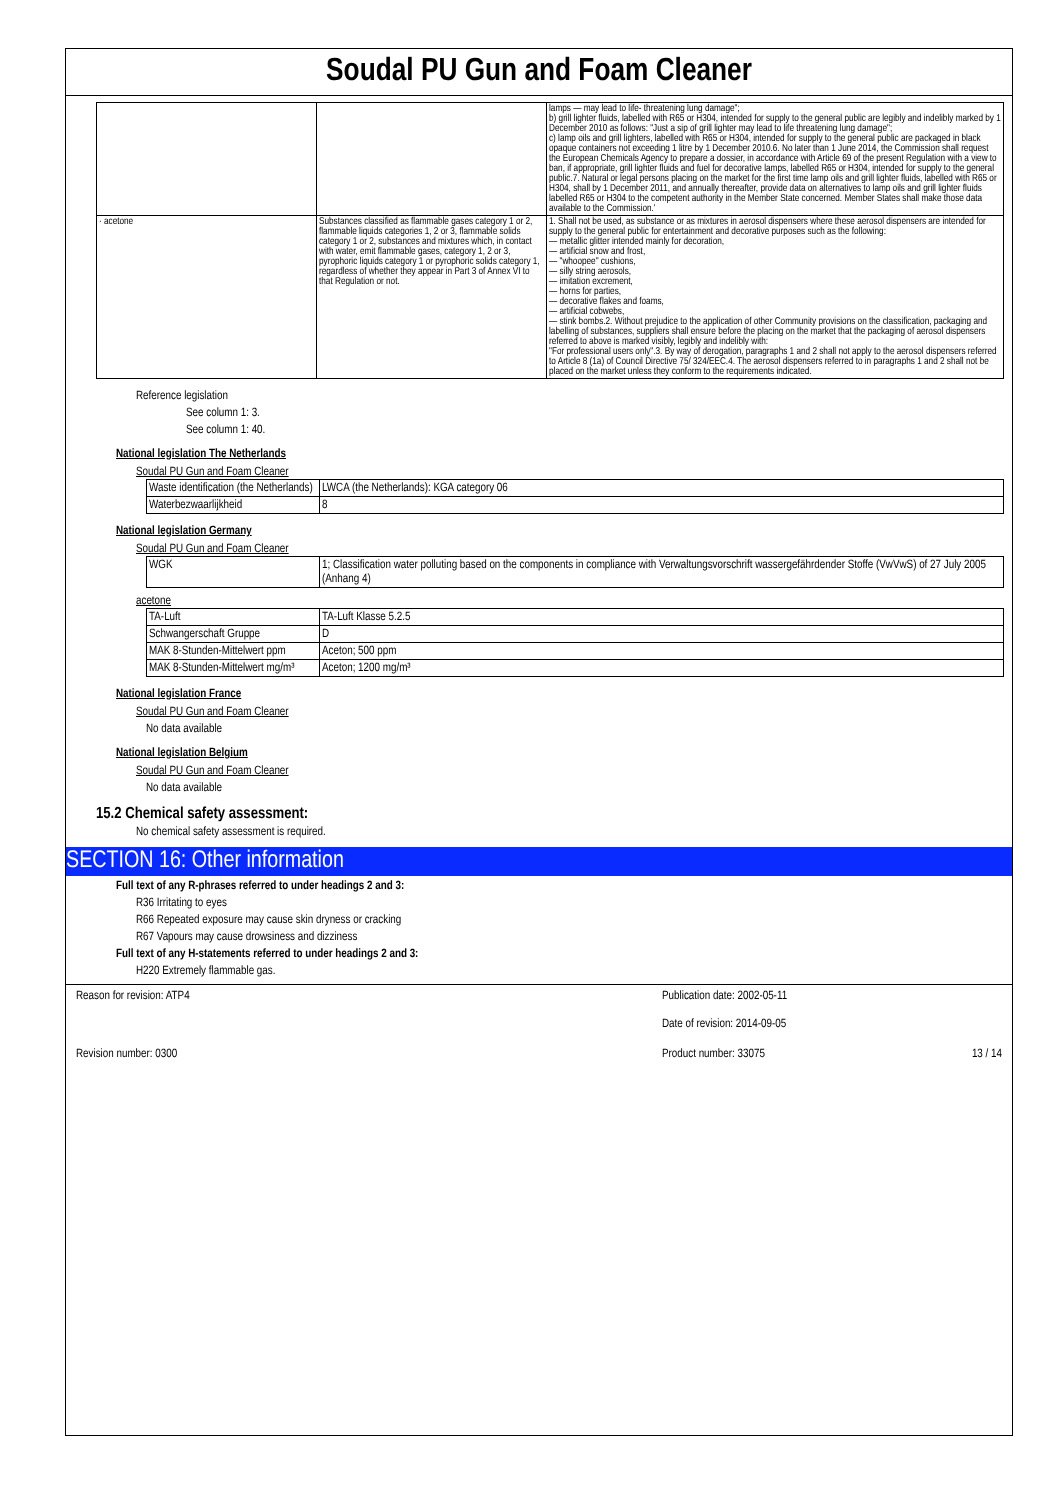Soudal PU Gun and Foam Cleaner
| | | lamps — may lead to life- threatening lung damage"; b) grill lighter fluids, labelled with R65 or H304, intended for supply to the general public are legibly and indelibly marked by 1 December 2010 as follows: "Just a sip of grill lighter may lead to life threatening lung damage"; c) lamp oils and grill lighters, labelled with R65 or H304, intended for supply to the general public are packaged in black opaque containers not exceeding 1 litre by 1 December 2010.6. No later than 1 June 2014, the Commission shall request the European Chemicals Agency to prepare a dossier, in accordance with Article 69 of the present Regulation with a view to ban, if appropriate, grill lighter fluids and fuel for decorative lamps, labelled R65 or H304, intended for supply to the general public.7. Natural or legal persons placing on the market for the first time lamp oils and grill lighter fluids, labelled with R65 or H304, shall by 1 December 2011, and annually thereafter, provide data on alternatives to lamp oils and grill lighter fluids labelled R65 or H304 to the competent authority in the Member State concerned. Member States shall make those data available to the Commission.' |
| · acetone | Substances classified as flammable gases category 1 or 2, flammable liquids categories 1, 2 or 3, flammable solids category 1 or 2, substances and mixtures which, in contact with water, emit flammable gases, category 1, 2 or 3, pyrophoric liquids category 1 or pyrophoric solids category 1, regardless of whether they appear in Part 3 of Annex VI to that Regulation or not. | 1. Shall not be used, as substance or as mixtures in aerosol dispensers where these aerosol dispensers are intended for supply to the general public for entertainment and decorative purposes such as the following: — metallic glitter intended mainly for decoration, — artificial snow and frost, — "whoopee" cushions, — silly string aerosols, — imitation excrement, — horns for parties, — decorative flakes and foams, — artificial cobwebs, — stink bombs.2. Without prejudice to the application of other Community provisions on the classification, packaging and labelling of substances, suppliers shall ensure before the placing on the market that the packaging of aerosol dispensers referred to above is marked visibly, legibly and indelibly with: "For professional users only".3. By way of derogation, paragraphs 1 and 2 shall not apply to the aerosol dispensers referred to Article 8 (1a) of Council Directive 75/ 324/EEC.4. The aerosol dispensers referred to in paragraphs 1 and 2 shall not be placed on the market unless they conform to the requirements indicated. |
Reference legislation
See column 1: 3.
See column 1: 40.
National legislation The Netherlands
Soudal PU Gun and Foam Cleaner
| Waste identification (the Netherlands) | LWCA (the Netherlands): KGA category 06 |
| Waterbezwaarlijkheid | 8 |
National legislation Germany
Soudal PU Gun and Foam Cleaner
| WGK | 1; Classification water polluting based on the components in compliance with Verwaltungsvorschrift wassergefährdender Stoffe (VwVwS) of 27 July 2005 (Anhang 4) |
acetone
| TA-Luft | TA-Luft Klasse 5.2.5 |
| Schwangerschaft Gruppe | D |
| MAK 8-Stunden-Mittelwert ppm | Aceton; 500 ppm |
| MAK 8-Stunden-Mittelwert mg/m³ | Aceton; 1200 mg/m³ |
National legislation France
Soudal PU Gun and Foam Cleaner
No data available
National legislation Belgium
Soudal PU Gun and Foam Cleaner
No data available
15.2 Chemical safety assessment:
No chemical safety assessment is required.
SECTION 16: Other information
Full text of any R-phrases referred to under headings 2 and 3:
R36 Irritating to eyes
R66 Repeated exposure may cause skin dryness or cracking
R67 Vapours may cause drowsiness and dizziness
Full text of any H-statements referred to under headings 2 and 3:
H220 Extremely flammable gas.
Reason for revision: ATP4 Publication date: 2002-05-11
Date of revision: 2014-09-05
Revision number: 0300 Product number: 33075 13 / 14